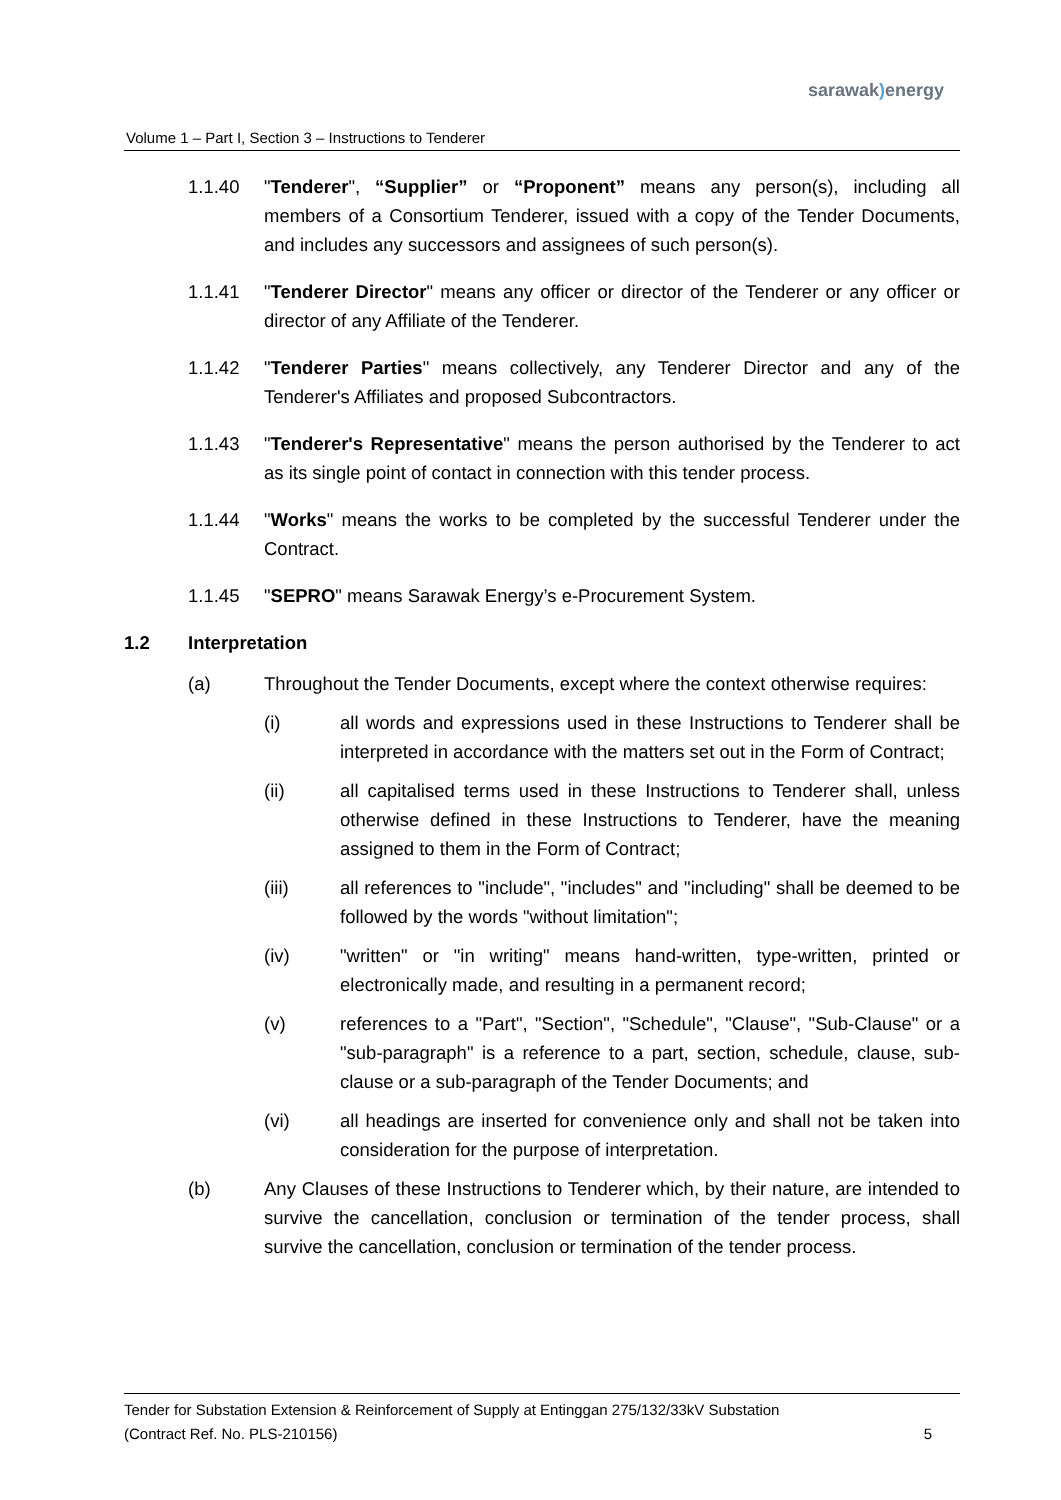sarawak) energy
Volume 1 – Part I, Section 3 – Instructions to Tenderer
1.1.40 "Tenderer", “Supplier” or “Proponent” means any person(s), including all members of a Consortium Tenderer, issued with a copy of the Tender Documents, and includes any successors and assignees of such person(s).
1.1.41 "Tenderer Director" means any officer or director of the Tenderer or any officer or director of any Affiliate of the Tenderer.
1.1.42 "Tenderer Parties" means collectively, any Tenderer Director and any of the Tenderer's Affiliates and proposed Subcontractors.
1.1.43 "Tenderer's Representative" means the person authorised by the Tenderer to act as its single point of contact in connection with this tender process.
1.1.44 "Works" means the works to be completed by the successful Tenderer under the Contract.
1.1.45 "SEPRO" means Sarawak Energy’s e-Procurement System.
1.2 Interpretation
(a) Throughout the Tender Documents, except where the context otherwise requires:
(i) all words and expressions used in these Instructions to Tenderer shall be interpreted in accordance with the matters set out in the Form of Contract;
(ii) all capitalised terms used in these Instructions to Tenderer shall, unless otherwise defined in these Instructions to Tenderer, have the meaning assigned to them in the Form of Contract;
(iii) all references to "include", "includes" and "including" shall be deemed to be followed by the words "without limitation";
(iv) "written" or "in writing" means hand-written, type-written, printed or electronically made, and resulting in a permanent record;
(v) references to a "Part", "Section", "Schedule", "Clause", "Sub-Clause" or a "sub-paragraph" is a reference to a part, section, schedule, clause, sub-clause or a sub-paragraph of the Tender Documents; and
(vi) all headings are inserted for convenience only and shall not be taken into consideration for the purpose of interpretation.
(b) Any Clauses of these Instructions to Tenderer which, by their nature, are intended to survive the cancellation, conclusion or termination of the tender process, shall survive the cancellation, conclusion or termination of the tender process.
Tender for Substation Extension & Reinforcement of Supply at Entinggan 275/132/33kV Substation
(Contract Ref. No. PLS-210156) 5